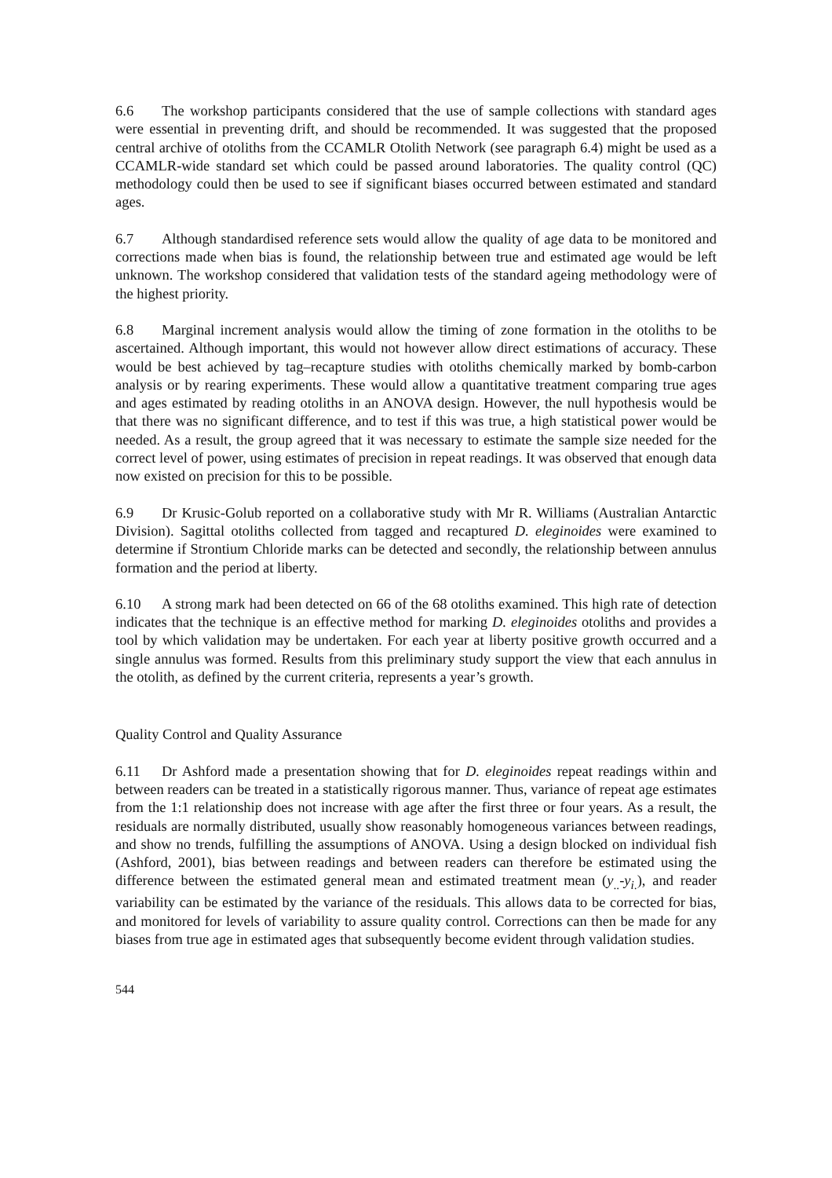6.6 The workshop participants considered that the use of sample collections with standard ages were essential in preventing drift, and should be recommended. It was suggested that the proposed central archive of otoliths from the CCAMLR Otolith Network (see paragraph 6.4) might be used as a CCAMLR-wide standard set which could be passed around laboratories. The quality control (QC) methodology could then be used to see if significant biases occurred between estimated and standard ages.
6.7 Although standardised reference sets would allow the quality of age data to be monitored and corrections made when bias is found, the relationship between true and estimated age would be left unknown. The workshop considered that validation tests of the standard ageing methodology were of the highest priority.
6.8 Marginal increment analysis would allow the timing of zone formation in the otoliths to be ascertained. Although important, this would not however allow direct estimations of accuracy. These would be best achieved by tag–recapture studies with otoliths chemically marked by bomb-carbon analysis or by rearing experiments. These would allow a quantitative treatment comparing true ages and ages estimated by reading otoliths in an ANOVA design. However, the null hypothesis would be that there was no significant difference, and to test if this was true, a high statistical power would be needed. As a result, the group agreed that it was necessary to estimate the sample size needed for the correct level of power, using estimates of precision in repeat readings. It was observed that enough data now existed on precision for this to be possible.
6.9 Dr Krusic-Golub reported on a collaborative study with Mr R. Williams (Australian Antarctic Division). Sagittal otoliths collected from tagged and recaptured D. eleginoides were examined to determine if Strontium Chloride marks can be detected and secondly, the relationship between annulus formation and the period at liberty.
6.10 A strong mark had been detected on 66 of the 68 otoliths examined. This high rate of detection indicates that the technique is an effective method for marking D. eleginoides otoliths and provides a tool by which validation may be undertaken. For each year at liberty positive growth occurred and a single annulus was formed. Results from this preliminary study support the view that each annulus in the otolith, as defined by the current criteria, represents a year’s growth.
Quality Control and Quality Assurance
6.11 Dr Ashford made a presentation showing that for D. eleginoides repeat readings within and between readers can be treated in a statistically rigorous manner. Thus, variance of repeat age estimates from the 1:1 relationship does not increase with age after the first three or four years. As a result, the residuals are normally distributed, usually show reasonably homogeneous variances between readings, and show no trends, fulfilling the assumptions of ANOVA. Using a design blocked on individual fish (Ashford, 2001), bias between readings and between readers can therefore be estimated using the difference between the estimated general mean and estimated treatment mean (y<sub>..</sub>-y<sub>i.</sub>), and reader variability can be estimated by the variance of the residuals. This allows data to be corrected for bias, and monitored for levels of variability to assure quality control. Corrections can then be made for any biases from true age in estimated ages that subsequently become evident through validation studies.
544